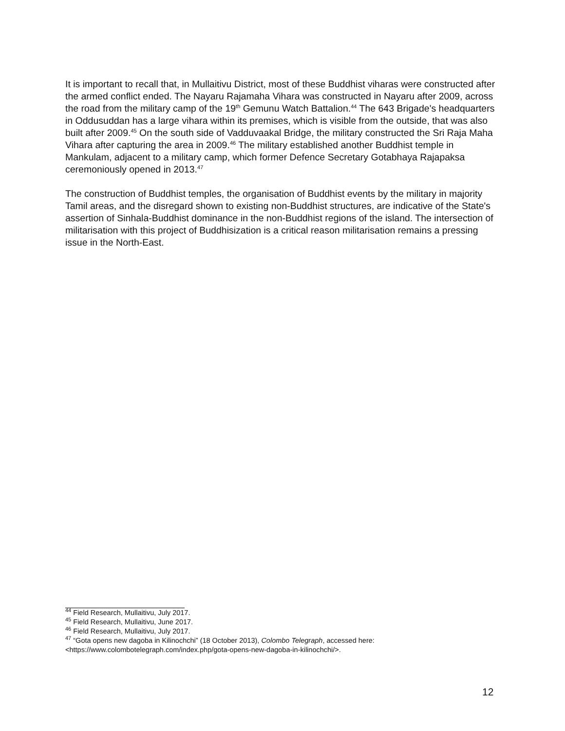It is important to recall that, in Mullaitivu District, most of these Buddhist viharas were constructed after the armed conflict ended. The Nayaru Rajamaha Vihara was constructed in Nayaru after 2009, across the road from the military camp of the 19<sup>th</sup> Gemunu Watch Battalion.<sup>44</sup> The 643 Brigade's headquarters in Oddusuddan has a large vihara within its premises, which is visible from the outside, that was also built after 2009.<sup>45</sup> On the south side of Vadduvaakal Bridge, the military constructed the Sri Raja Maha Vihara after capturing the area in 2009.<sup>46</sup> The military established another Buddhist temple in Mankulam, adjacent to a military camp, which former Defence Secretary Gotabhaya Rajapaksa ceremoniously opened in 2013.<sup>47</sup>
The construction of Buddhist temples, the organisation of Buddhist events by the military in majority Tamil areas, and the disregard shown to existing non-Buddhist structures, are indicative of the State's assertion of Sinhala-Buddhist dominance in the non-Buddhist regions of the island. The intersection of militarisation with this project of Buddhisization is a critical reason militarisation remains a pressing issue in the North-East.
<sup>44</sup> Field Research, Mullaitivu, July 2017.
<sup>45</sup> Field Research, Mullaitivu, June 2017.
<sup>46</sup> Field Research, Mullaitivu, July 2017.
<sup>47</sup> “Gota opens new dagoba in Kilinochchi” (18 October 2013), Colombo Telegraph, accessed here: <https://www.colombotelegraph.com/index.php/gota-opens-new-dagoba-in-kilinochchi/>.
12